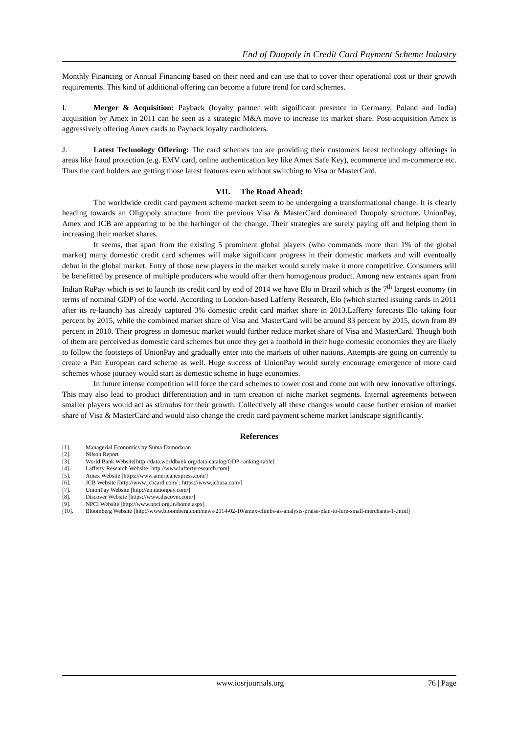End of Duopoly in Credit Card Payment Scheme Industry
Monthly Financing or Annual Financing based on their need and can use that to cover their operational cost or their growth requirements. This kind of additional offering can become a future trend for card schemes.
I. Merger & Acquisition: Payback (loyalty partner with significant presence in Germany, Poland and India) acquisition by Amex in 2011 can be seen as a strategic M&A move to increase its market share. Post-acquisition Amex is aggressively offering Amex cards to Payback loyalty cardholders.
J. Latest Technology Offering: The card schemes too are providing their customers latest technology offerings in areas like fraud protection (e.g. EMV card, online authentication key like Amex Safe Key), ecommerce and m-commerce etc. Thus the card holders are getting those latest features even without switching to Visa or MasterCard.
VII. The Road Ahead:
The worldwide credit card payment scheme market seem to be undergoing a transformational change. It is clearly heading towards an Oligopoly structure from the previous Visa & MasterCard dominated Duopoly structure. UnionPay, Amex and JCB are appearing to be the harbinger of the change. Their strategies are surely paying off and helping them in increasing their market shares.
It seems, that apart from the existing 5 prominent global players (who commands more than 1% of the global market) many domestic credit card schemes will make significant progress in their domestic markets and will eventually debut in the global market. Entry of those new players in the market would surely make it more competitive. Consumers will be benefitted by presence of multiple producers who would offer them homogenous product. Among new entrants apart from Indian RuPay which is set to launch its credit card by end of 2014 we have Elo in Brazil which is the 7<sup>th</sup> largest economy (in terms of nominal GDP) of the world. According to London-based Lafferty Research, Elo (which started issuing cards in 2011 after its re-launch) has already captured 3% domestic credit card market share in 2013.Lafferty forecasts Elo taking four percent by 2015, while the combined market share of Visa and MasterCard will be around 83 percent by 2015, down from 89 percent in 2010. Their progress in domestic market would further reduce market share of Visa and MasterCard. Though both of them are perceived as domestic card schemes but once they get a foothold in their huge domestic economies they are likely to follow the footsteps of UnionPay and gradually enter into the markets of other nations. Attempts are going on currently to create a Pan European card scheme as well. Huge success of UnionPay would surely encourage emergence of more card schemes whose journey would start as domestic scheme in huge economies.
In future intense competition will force the card schemes to lower cost and come out with new innovative offerings. This may also lead to product differentiation and in turn creation of niche market segments. Internal agreements between smaller players would act as stimulus for their growth. Collectively all these changes would cause further erosion of market share of Visa & MasterCard and would also change the credit card payment scheme market landscape significantly.
References
[1]. Managerial Economics by Suma Damodaran
[2]. Nilson Report
[3]. World Bank Website[http://data.worldbank.org/data-catalog/GDP-ranking-table]
[4]. Lafferty Research Website [http://www.laffertyresearch.com]
[5]. Amex Website [https://www.americanexpress.com/]
[6]. JCB Website [http://www.jcbcard.com/ ; https://www.jcbusa.com/]
[7]. UnionPay Website [http://en.unionpay.com/]
[8]. Discover Website [https://www.discover.com/]
[9]. NPCI Website [http://www.npci.org.in/home.aspx]
[10]. Bloomberg Website [http://www.bloomberg.com/news/2014-02-10/amex-climbs-as-analysts-praise-plan-to-lure-small-merchants-1-.html]
www.iosrjournals.org 76 | Page